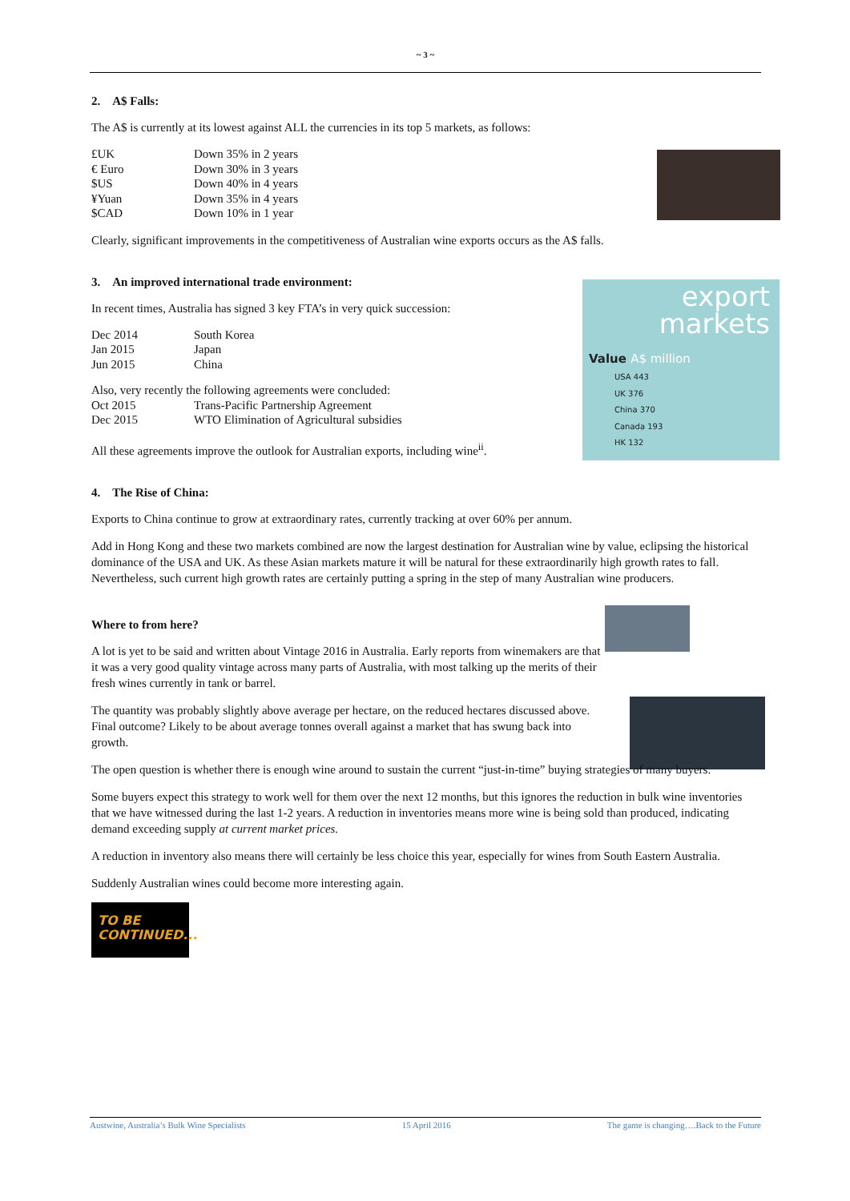~ 3 ~
export
markets
Value A$ million
USA 443
UK 376
China 370
Canada 193
HK 132
2. A$ Falls:
The A$ is currently at its lowest against ALL the currencies in its top 5 markets, as follows:
| £UK | Down 35% in 2 years |
| € Euro | Down 30% in 3 years |
| $US | Down 40% in 4 years |
| ¥Yuan | Down 35% in 4 years |
| $CAD | Down 10% in 1 year |
Clearly, significant improvements in the competitiveness of Australian wine exports occurs as the A$ falls.
3. An improved international trade environment:
In recent times, Australia has signed 3 key FTA’s in very quick succession:
| Dec 2014 | South Korea |
| Jan 2015 | Japan |
| Jun 2015 | China |
| Also, very recently the following agreements were concluded: | |
| Oct 2015 | Trans-Pacific Partnership Agreement |
| Dec 2015 | WTO Elimination of Agricultural subsidies |
All these agreements improve the outlook for Australian exports, including wine<sup>ii</sup>.
4. The Rise of China:
Exports to China continue to grow at extraordinary rates, currently tracking at over 60% per annum.
Add in Hong Kong and these two markets combined are now the largest destination for Australian wine by value, eclipsing the historical dominance of the USA and UK. As these Asian markets mature it will be natural for these extraordinarily high growth rates to fall. Nevertheless, such current high growth rates are certainly putting a spring in the step of many Australian wine producers.
Where to from here?
A lot is yet to be said and written about Vintage 2016 in Australia. Early reports from winemakers are that it was a very good quality vintage across many parts of Australia, with most talking up the merits of their fresh wines currently in tank or barrel.
The quantity was probably slightly above average per hectare, on the reduced hectares discussed above. Final outcome? Likely to be about average tonnes overall against a market that has swung back into growth.
The open question is whether there is enough wine around to sustain the current “just-in-time” buying strategies of many buyers.
Some buyers expect this strategy to work well for them over the next 12 months, but this ignores the reduction in bulk wine inventories that we have witnessed during the last 1-2 years. A reduction in inventories means more wine is being sold than produced, indicating demand exceeding supply at current market prices.
A reduction in inventory also means there will certainly be less choice this year, especially for wines from South Eastern Australia.
Suddenly Australian wines could become more interesting again.
TO BE
CONTINUED...
Austwine, Australia’s Bulk Wine Specialists 15 April 2016 The game is changing….Back to the Future